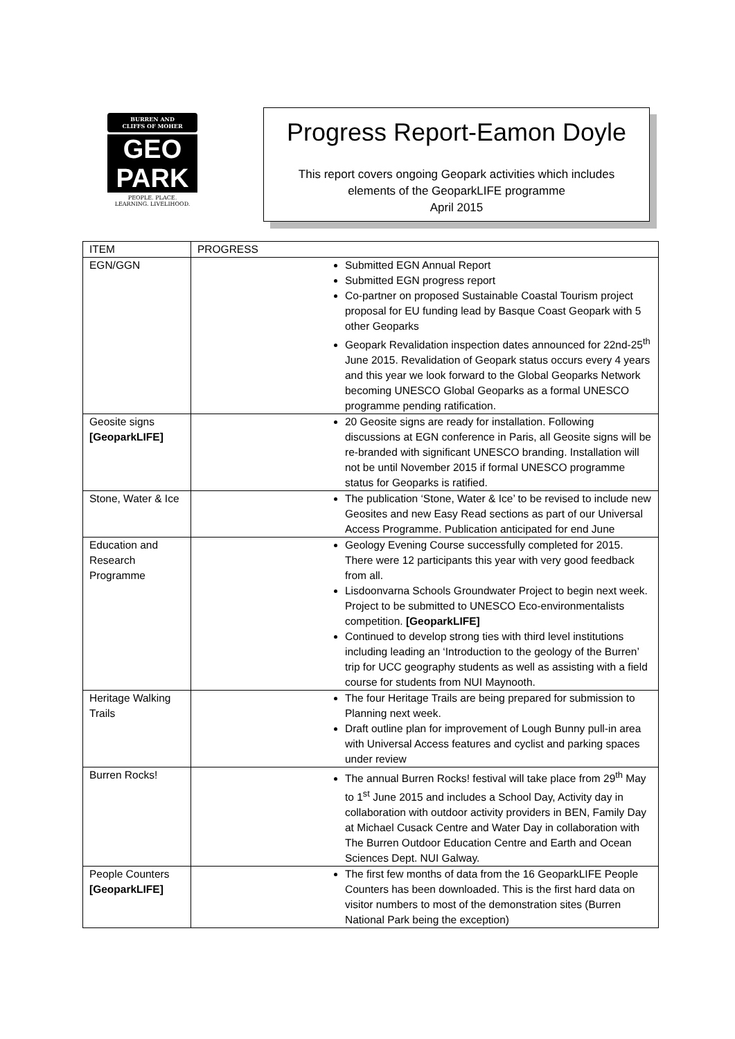BURREN AND
CLIFFS OF MOHER
GEO
PARK
PEOPLE. PLACE.
LEARNING. LIVELIHOOD.
Progress Report-Eamon Doyle
This report covers ongoing Geopark activities which includes
elements of the GeoparkLIFE programme
April 2015
| ITEM | PROGRESS |
| --- | --- |
| EGN/GGN | Submitted EGN Annual Report Submitted EGN progress report Co-partner on proposed Sustainable Coastal Tourism project proposal for EU funding lead by Basque Coast Geopark with 5 other Geoparks Geopark Revalidation inspection dates announced for 22nd-25<sup>th</sup> June 2015. Revalidation of Geopark status occurs every 4 years and this year we look forward to the Global Geoparks Network becoming UNESCO Global Geoparks as a formal UNESCO programme pending ratification. |
| Geosite signs [GeoparkLIFE] | 20 Geosite signs are ready for installation. Following discussions at EGN conference in Paris, all Geosite signs will be re-branded with significant UNESCO branding. Installation will not be until November 2015 if formal UNESCO programme status for Geoparks is ratified. |
| Stone, Water & Ice | The publication ‘Stone, Water & Ice’ to be revised to include new Geosites and new Easy Read sections as part of our Universal Access Programme. Publication anticipated for end June |
| Education and Research Programme | Geology Evening Course successfully completed for 2015. There were 12 participants this year with very good feedback from all. Lisdoonvarna Schools Groundwater Project to begin next week. Project to be submitted to UNESCO Eco-environmentalists competition. [GeoparkLIFE] Continued to develop strong ties with third level institutions including leading an ‘Introduction to the geology of the Burren’ trip for UCC geography students as well as assisting with a field course for students from NUI Maynooth. |
| Heritage Walking Trails | The four Heritage Trails are being prepared for submission to Planning next week. Draft outline plan for improvement of Lough Bunny pull-in area with Universal Access features and cyclist and parking spaces under review |
| Burren Rocks! | The annual Burren Rocks! festival will take place from 29<sup>th</sup> May to 1<sup>st</sup> June 2015 and includes a School Day, Activity day in collaboration with outdoor activity providers in BEN, Family Day at Michael Cusack Centre and Water Day in collaboration with The Burren Outdoor Education Centre and Earth and Ocean Sciences Dept. NUI Galway. |
| People Counters [GeoparkLIFE] | The first few months of data from the 16 GeoparkLIFE People Counters has been downloaded. This is the first hard data on visitor numbers to most of the demonstration sites (Burren National Park being the exception) |